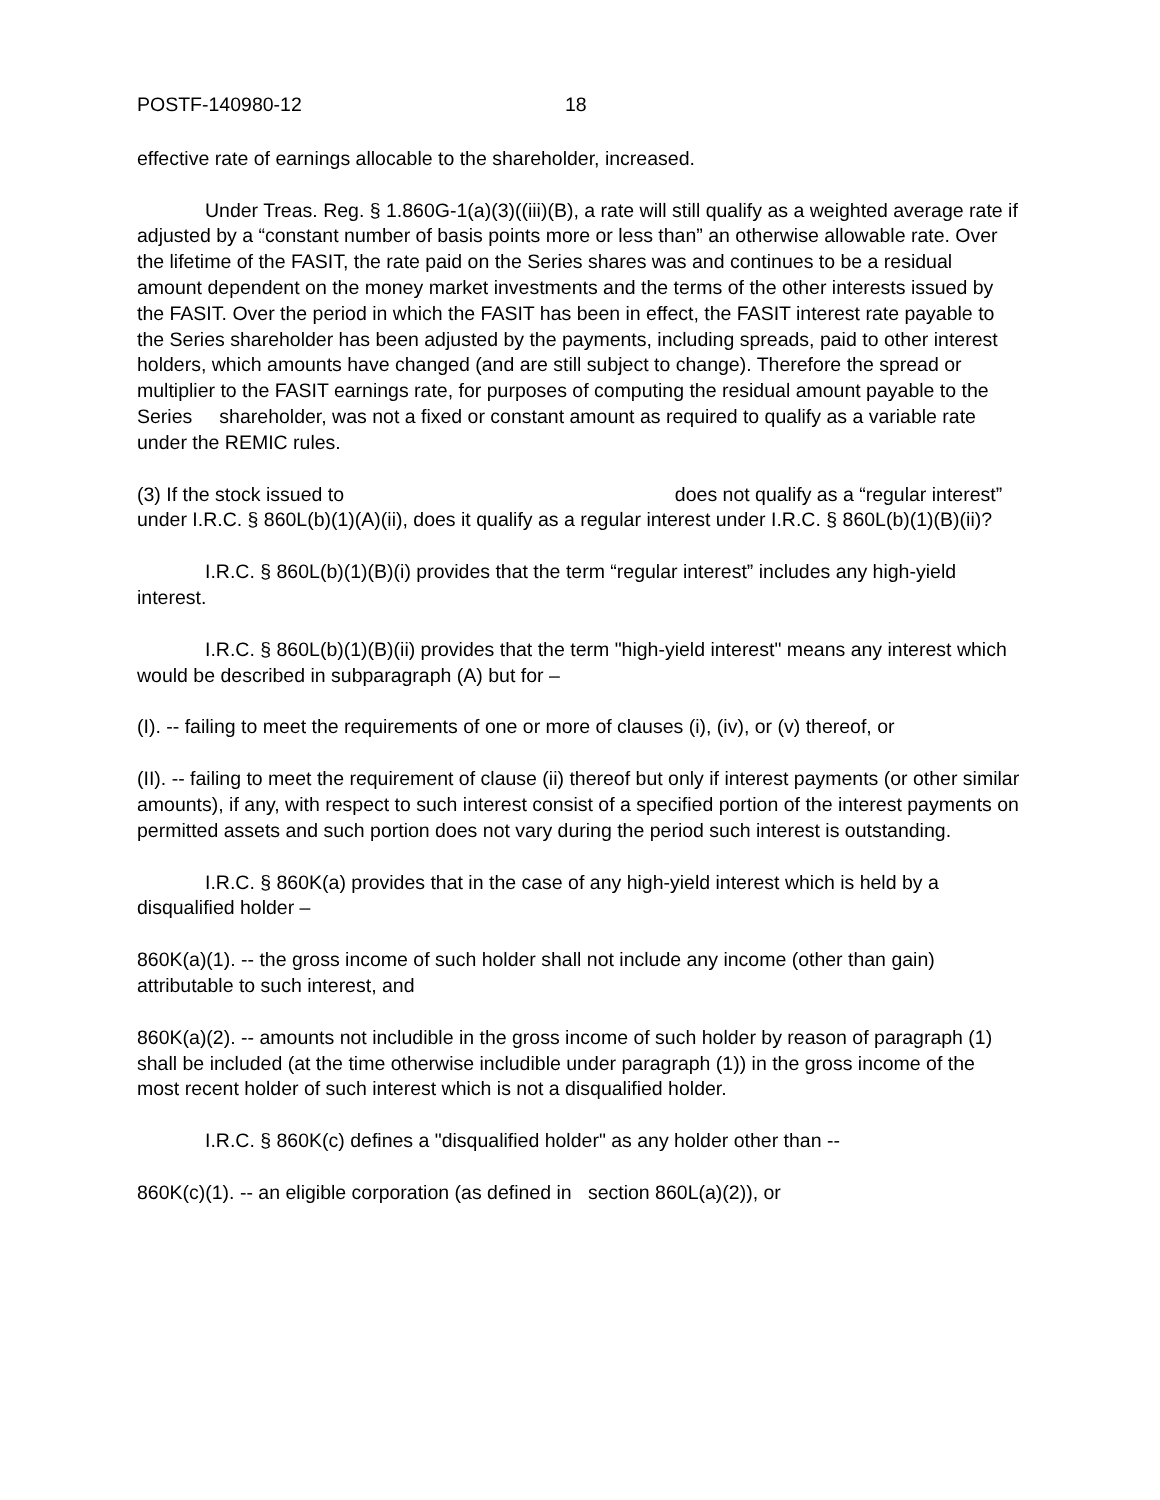POSTF-140980-12 18
effective rate of earnings allocable to the shareholder, increased.
Under Treas. Reg. § 1.860G-1(a)(3)((iii)(B), a rate will still qualify as a weighted average rate if adjusted by a “constant number of basis points more or less than” an otherwise allowable rate. Over the lifetime of the FASIT, the rate paid on the Series shares was and continues to be a residual amount dependent on the money market investments and the terms of the other interests issued by the FASIT. Over the period in which the FASIT has been in effect, the FASIT interest rate payable to the Series shareholder has been adjusted by the payments, including spreads, paid to other interest holders, which amounts have changed (and are still subject to change). Therefore the spread or multiplier to the FASIT earnings rate, for purposes of computing the residual amount payable to the Series shareholder, was not a fixed or constant amount as required to qualify as a variable rate under the REMIC rules.
(3) If the stock issued to does not qualify as a “regular interest” under I.R.C. § 860L(b)(1)(A)(ii), does it qualify as a regular interest under I.R.C. § 860L(b)(1)(B)(ii)?
I.R.C. § 860L(b)(1)(B)(i) provides that the term “regular interest” includes any high-yield interest.
I.R.C. § 860L(b)(1)(B)(ii) provides that the term "high-yield interest" means any interest which would be described in subparagraph (A) but for –
(I). -- failing to meet the requirements of one or more of clauses (i), (iv), or (v) thereof, or
(II). -- failing to meet the requirement of clause (ii) thereof but only if interest payments (or other similar amounts), if any, with respect to such interest consist of a specified portion of the interest payments on permitted assets and such portion does not vary during the period such interest is outstanding.
I.R.C. § 860K(a) provides that in the case of any high-yield interest which is held by a disqualified holder –
860K(a)(1). -- the gross income of such holder shall not include any income (other than gain) attributable to such interest, and
860K(a)(2). -- amounts not includible in the gross income of such holder by reason of paragraph (1) shall be included (at the time otherwise includible under paragraph (1)) in the gross income of the most recent holder of such interest which is not a disqualified holder.
I.R.C. § 860K(c) defines a "disqualified holder" as any holder other than --
860K(c)(1). -- an eligible corporation (as defined in section 860L(a)(2)), or